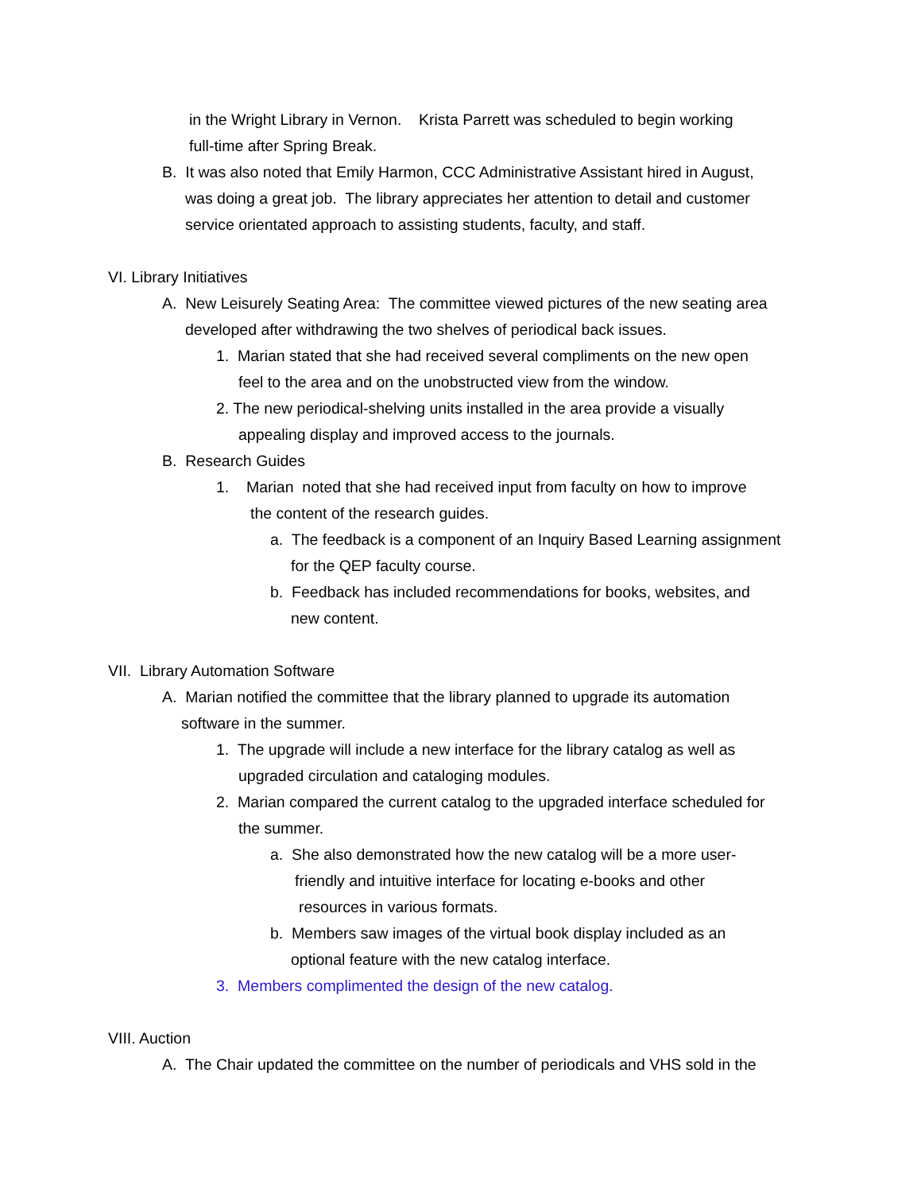in the Wright Library in Vernon. Krista Parrett was scheduled to begin working
full-time after Spring Break.
B. It was also noted that Emily Harmon, CCC Administrative Assistant hired in August,
was doing a great job. The library appreciates her attention to detail and customer
service orientated approach to assisting students, faculty, and staff.
VI. Library Initiatives
A. New Leisurely Seating Area: The committee viewed pictures of the new seating area
developed after withdrawing the two shelves of periodical back issues.
1. Marian stated that she had received several compliments on the new open
feel to the area and on the unobstructed view from the window.
2. The new periodical-shelving units installed in the area provide a visually
appealing display and improved access to the journals.
B. Research Guides
1. Marian noted that she had received input from faculty on how to improve
the content of the research guides.
a. The feedback is a component of an Inquiry Based Learning assignment
for the QEP faculty course.
b. Feedback has included recommendations for books, websites, and
new content.
VII. Library Automation Software
A. Marian notified the committee that the library planned to upgrade its automation
software in the summer.
1. The upgrade will include a new interface for the library catalog as well as
upgraded circulation and cataloging modules.
2. Marian compared the current catalog to the upgraded interface scheduled for
the summer.
a. She also demonstrated how the new catalog will be a more user-
friendly and intuitive interface for locating e-books and other
resources in various formats.
b. Members saw images of the virtual book display included as an
optional feature with the new catalog interface.
3. Members complimented the design of the new catalog.
VIII. Auction
A. The Chair updated the committee on the number of periodicals and VHS sold in the